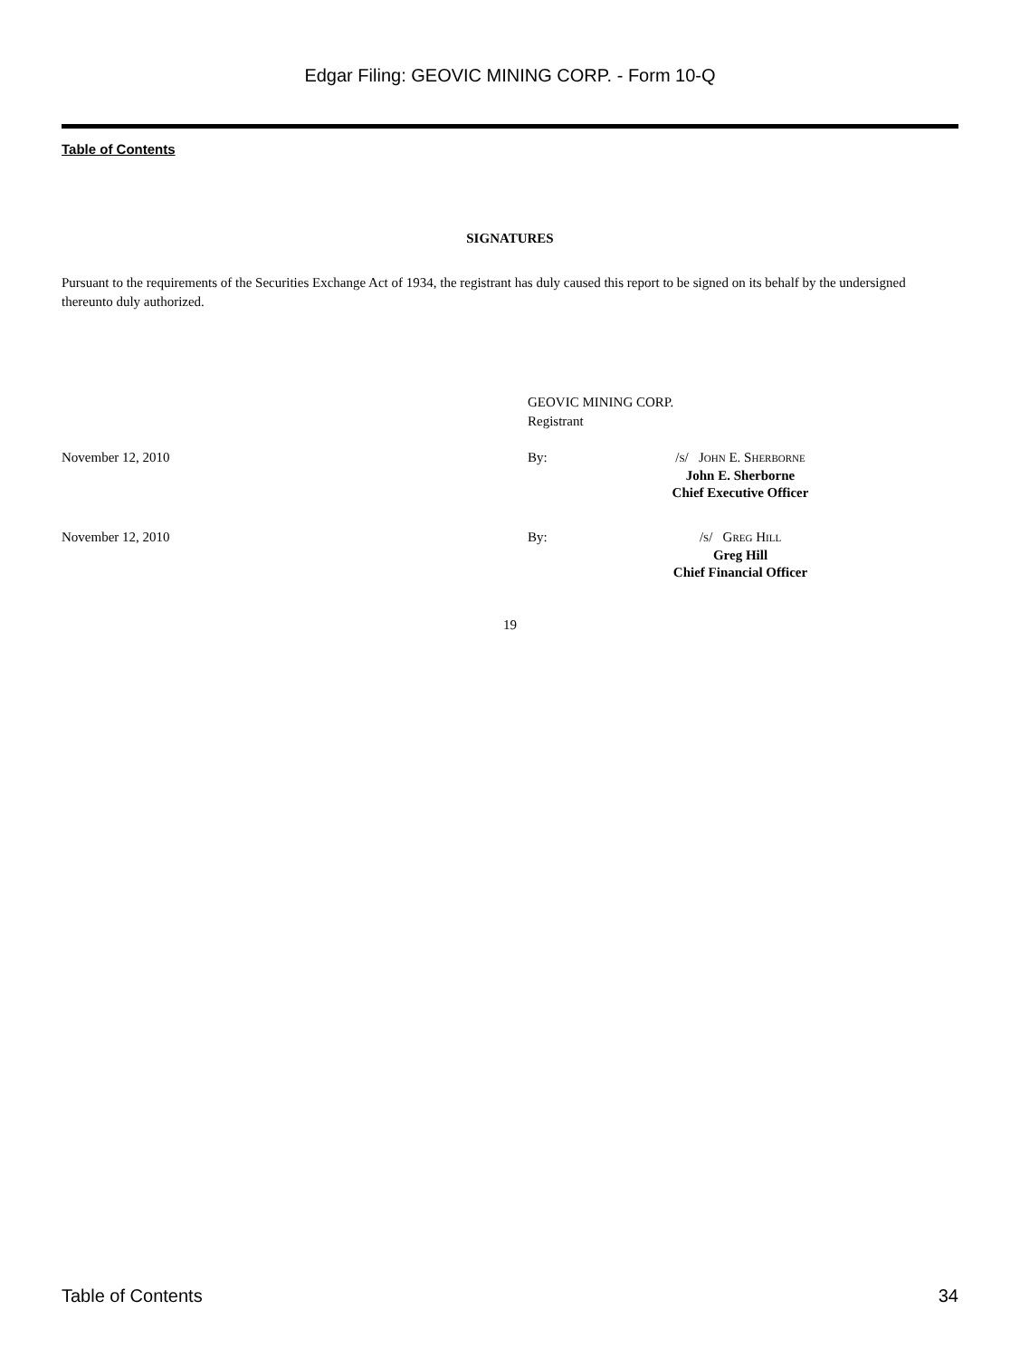Edgar Filing: GEOVIC MINING CORP. - Form 10-Q
Table of Contents
SIGNATURES
Pursuant to the requirements of the Securities Exchange Act of 1934, the registrant has duly caused this report to be signed on its behalf by the undersigned thereunto duly authorized.
GEOVIC MINING CORP.
Registrant
November 12, 2010 By: /S/ JOHN E. SHERBORNE
John E. Sherborne
Chief Executive Officer
November 12, 2010 By: /S/ GREG HILL
Greg Hill
Chief Financial Officer
19
Table of Contents 34